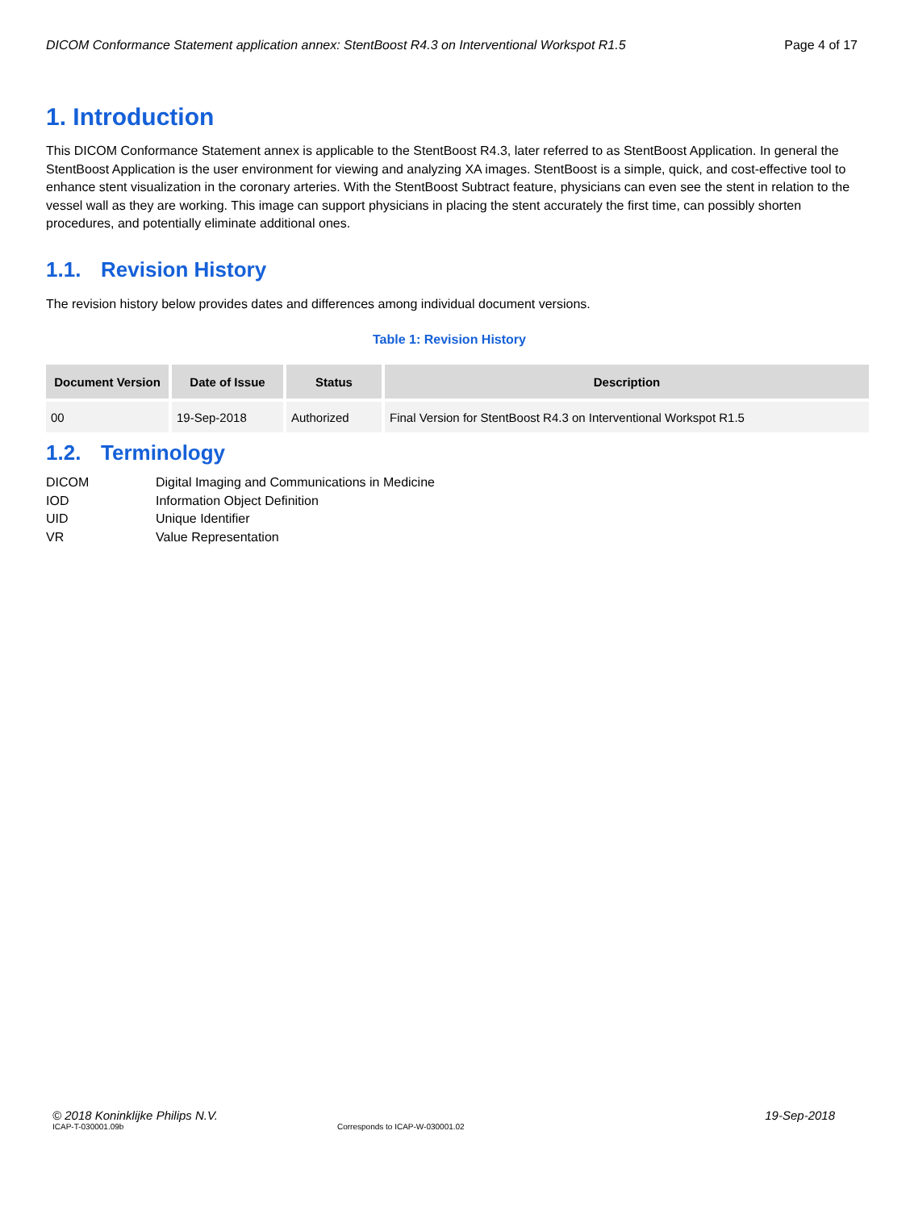DICOM Conformance Statement application annex: StentBoost R4.3 on Interventional Workspot R1.5 Page 4 of 17
1. Introduction
This DICOM Conformance Statement annex is applicable to the StentBoost R4.3, later referred to as StentBoost Application. In general the StentBoost Application is the user environment for viewing and analyzing XA images. StentBoost is a simple, quick, and cost-effective tool to enhance stent visualization in the coronary arteries. With the StentBoost Subtract feature, physicians can even see the stent in relation to the vessel wall as they are working. This image can support physicians in placing the stent accurately the first time, can possibly shorten procedures, and potentially eliminate additional ones.
1.1. Revision History
The revision history below provides dates and differences among individual document versions.
Table 1: Revision History
| Document Version | Date of Issue | Status | Description |
| --- | --- | --- | --- |
| 00 | 19-Sep-2018 | Authorized | Final Version for StentBoost R4.3 on Interventional Workspot R1.5 |
1.2. Terminology
DICOM
Digital Imaging and Communications in Medicine
IOD
Information Object Definition
UID
Unique Identifier
VR
Value Representation
© 2018 Koninklijke Philips N.V. 19-Sep-2018
ICAP-T-030001.09b Corresponds to ICAP-W-030001.02